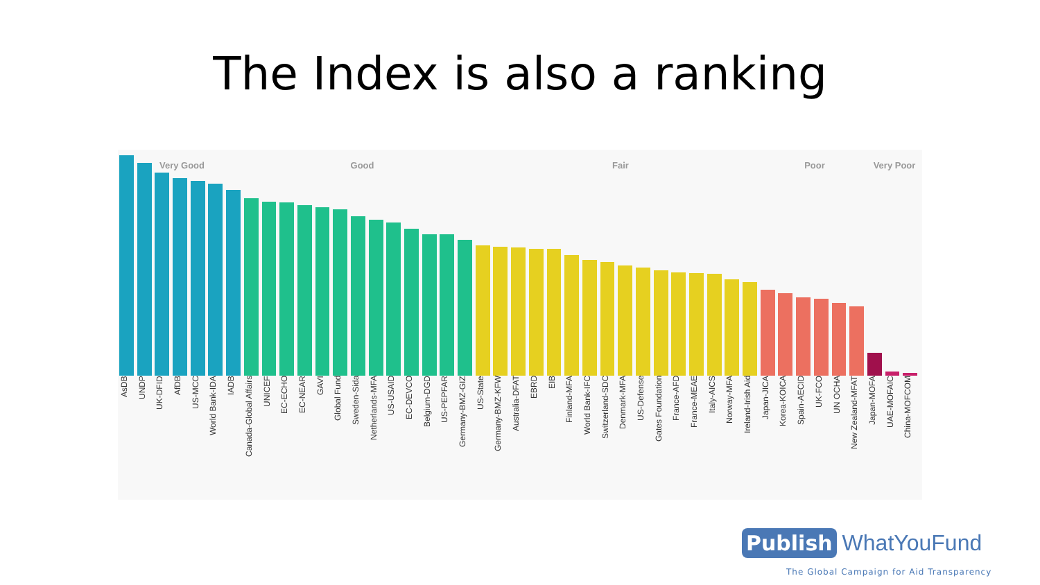The Index is also a ranking
Very Good Good Fair Poor Very Poor
AsDB
UNDP
UK-DFID
AfDB
US-MCC
World Bank-IDA
IADB
Canada-Global Affairs
UNICEF
EC-ECHO
EC-NEAR
GAVI
Global Fund
Sweden-Sida
Netherlands-MFA
US-USAID
EC-DEVCO
Belgium-DGD
US-PEPFAR
Germany-BMZ-GIZ
US-State
Germany-BMZ-KFW
Australia-DFAT
EBRD
EIB
Finland-MFA
World Bank-IFC
Switzerland-SDC
Denmark-MFA
US-Defense
Gates Foundation
France-AFD
France-MEAE
Italy-AICS
Norway-MFA
Ireland-Irish Aid
Japan-JICA
Korea-KOICA
Spain-AECID
UK-FCO
UN OCHA
New Zealand-MFAT
Japan-MOFA
UAE-MOFAIC
China-MOFCOM
Publish WhatYouFund
The Global Campaign for Aid Transparency